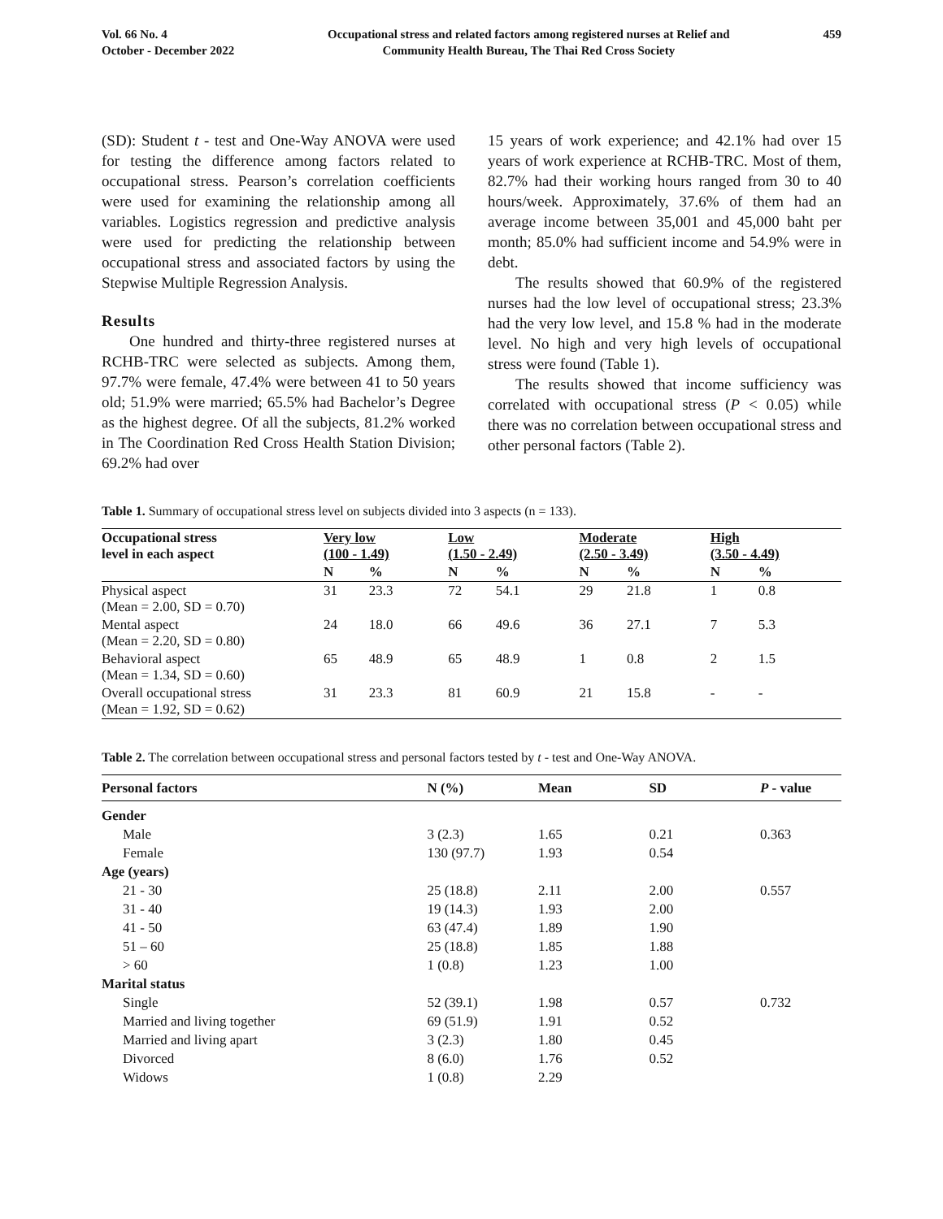Vol. 66 No. 4
October - December 2022
Occupational stress and related factors among registered nurses at Relief and
Community Health Bureau, The Thai Red Cross Society
459
(SD): Student t - test and One-Way ANOVA were used for testing the difference among factors related to occupational stress. Pearson’s correlation coefficients were used for examining the relationship among all variables. Logistics regression and predictive analysis were used for predicting the relationship between occupational stress and associated factors by using the Stepwise Multiple Regression Analysis.
Results
One hundred and thirty-three registered nurses at RCHB-TRC were selected as subjects. Among them, 97.7% were female, 47.4% were between 41 to 50 years old; 51.9% were married; 65.5% had Bachelor’s Degree as the highest degree. Of all the subjects, 81.2% worked in The Coordination Red Cross Health Station Division; 69.2% had over
15 years of work experience; and 42.1% had over 15 years of work experience at RCHB-TRC. Most of them, 82.7% had their working hours ranged from 30 to 40 hours/week. Approximately, 37.6% of them had an average income between 35,001 and 45,000 baht per month; 85.0% had sufficient income and 54.9% were in debt.
The results showed that 60.9% of the registered nurses had the low level of occupational stress; 23.3% had the very low level, and 15.8 % had in the moderate level. No high and very high levels of occupational stress were found (Table 1).
The results showed that income sufficiency was correlated with occupational stress (P < 0.05) while there was no correlation between occupational stress and other personal factors (Table 2).
Table 1. Summary of occupational stress level on subjects divided into 3 aspects (n = 133).
| Occupational stress level in each aspect | Very low (100 - 1.49) | | Low (1.50 - 2.49) | | Moderate (2.50 - 3.49) | | High (3.50 - 4.49) | |
| --- | --- | --- | --- | --- | --- | --- | --- | --- |
| | N | % | N | % | N | % | N | % |
| Physical aspect (Mean = 2.00, SD = 0.70) | 31 | 23.3 | 72 | 54.1 | 29 | 21.8 | 1 | 0.8 |
| Mental aspect (Mean = 2.20, SD = 0.80) | 24 | 18.0 | 66 | 49.6 | 36 | 27.1 | 7 | 5.3 |
| Behavioral aspect (Mean = 1.34, SD = 0.60) | 65 | 48.9 | 65 | 48.9 | 1 | 0.8 | 2 | 1.5 |
| Overall occupational stress (Mean = 1.92, SD = 0.62) | 31 | 23.3 | 81 | 60.9 | 21 | 15.8 | - | - |
Table 2. The correlation between occupational stress and personal factors tested by t - test and One-Way ANOVA.
| Personal factors | N (%) | Mean | SD | P - value |
| --- | --- | --- | --- | --- |
| Gender | | | | |
| Male | 3 (2.3) | 1.65 | 0.21 | 0.363 |
| Female | 130 (97.7) | 1.93 | 0.54 | |
| Age (years) | | | | |
| 21 - 30 | 25 (18.8) | 2.11 | 2.00 | 0.557 |
| 31 - 40 | 19 (14.3) | 1.93 | 2.00 | |
| 41 - 50 | 63 (47.4) | 1.89 | 1.90 | |
| 51 – 60 | 25 (18.8) | 1.85 | 1.88 | |
| > 60 | 1 (0.8) | 1.23 | 1.00 | |
| Marital status | | | | |
| Single | 52 (39.1) | 1.98 | 0.57 | 0.732 |
| Married and living together | 69 (51.9) | 1.91 | 0.52 | |
| Married and living apart | 3 (2.3) | 1.80 | 0.45 | |
| Divorced | 8 (6.0) | 1.76 | 0.52 | |
| Widows | 1 (0.8) | 2.29 | | |